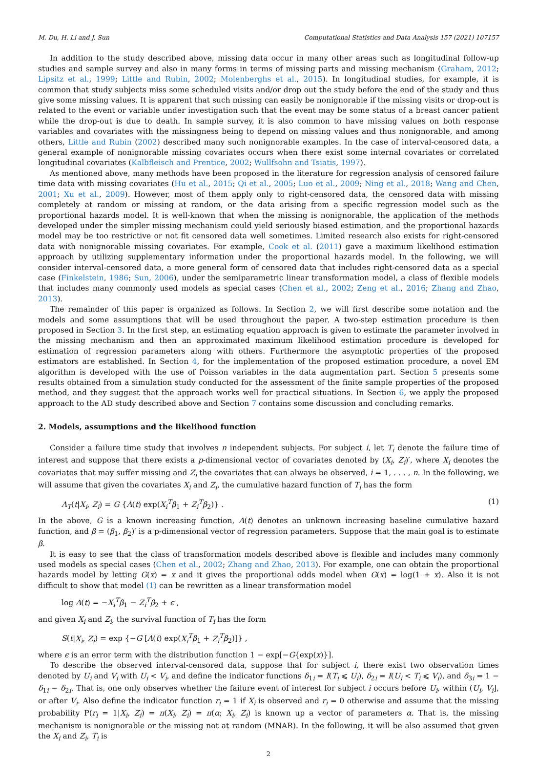M. Du, H. Li and J. Sun Computational Statistics and Data Analysis 157 (2021) 107157
In addition to the study described above, missing data occur in many other areas such as longitudinal follow-up studies and sample survey and also in many forms in terms of missing parts and missing mechanism (Graham, 2012; Lipsitz et al., 1999; Little and Rubin, 2002; Molenberghs et al., 2015). In longitudinal studies, for example, it is common that study subjects miss some scheduled visits and/or drop out the study before the end of the study and thus give some missing values. It is apparent that such missing can easily be nonignorable if the missing visits or drop-out is related to the event or variable under investigation such that the event may be some status of a breast cancer patient while the drop-out is due to death. In sample survey, it is also common to have missing values on both response variables and covariates with the missingness being to depend on missing values and thus nonignorable, and among others, Little and Rubin (2002) described many such nonignorable examples. In the case of interval-censored data, a general example of nonignorable missing covariates occurs when there exist some internal covariates or correlated longitudinal covariates (Kalbfleisch and Prentice, 2002; Wullfsohn and Tsiatis, 1997).
As mentioned above, many methods have been proposed in the literature for regression analysis of censored failure time data with missing covariates (Hu et al., 2015; Qi et al., 2005; Luo et al., 2009; Ning et al., 2018; Wang and Chen, 2001; Xu et al., 2009). However, most of them apply only to right-censored data, the censored data with missing completely at random or missing at random, or the data arising from a specific regression model such as the proportional hazards model. It is well-known that when the missing is nonignorable, the application of the methods developed under the simpler missing mechanism could yield seriously biased estimation, and the proportional hazards model may be too restrictive or not fit censored data well sometimes. Limited research also exists for right-censored data with nonignorable missing covariates. For example, Cook et al. (2011) gave a maximum likelihood estimation approach by utilizing supplementary information under the proportional hazards model. In the following, we will consider interval-censored data, a more general form of censored data that includes right-censored data as a special case (Finkelstein, 1986; Sun, 2006), under the semiparametric linear transformation model, a class of flexible models that includes many commonly used models as special cases (Chen et al., 2002; Zeng et al., 2016; Zhang and Zhao, 2013).
The remainder of this paper is organized as follows. In Section 2, we will first describe some notation and the models and some assumptions that will be used throughout the paper. A two-step estimation procedure is then proposed in Section 3. In the first step, an estimating equation approach is given to estimate the parameter involved in the missing mechanism and then an approximated maximum likelihood estimation procedure is developed for estimation of regression parameters along with others. Furthermore the asymptotic properties of the proposed estimators are established. In Section 4, for the implementation of the proposed estimation procedure, a novel EM algorithm is developed with the use of Poisson variables in the data augmentation part. Section 5 presents some results obtained from a simulation study conducted for the assessment of the finite sample properties of the proposed method, and they suggest that the approach works well for practical situations. In Section 6, we apply the proposed approach to the AD study described above and Section 7 contains some discussion and concluding remarks.
2. Models, assumptions and the likelihood function
Consider a failure time study that involves n independent subjects. For subject i, let T<sub>i</sub> denote the failure time of interest and suppose that there exists a p-dimensional vector of covariates denoted by (X<sub>i</sub>, Z<sub>i</sub>)′, where X<sub>i</sub> denotes the covariates that may suffer missing and Z<sub>i</sub> the covariates that can always be observed, i = 1, . . . , n. In the following, we will assume that given the covariates X<sub>i</sub> and Z<sub>i</sub>, the cumulative hazard function of T<sub>i</sub> has the form
Λ<sub>T</sub>(t|X<sub>i</sub>, Z<sub>i</sub>) = G {Λ(t) exp(X<sub>i</sub><sup>T</sup>β<sub>1</sub> + Z<sub>i</sub><sup>T</sup>β<sub>2</sub>)} . (1)
In the above, G is a known increasing function, Λ(t) denotes an unknown increasing baseline cumulative hazard function, and β = (β<sub>1</sub>, β<sub>2</sub>)′ is a p-dimensional vector of regression parameters. Suppose that the main goal is to estimate β.
It is easy to see that the class of transformation models described above is flexible and includes many commonly used models as special cases (Chen et al., 2002; Zhang and Zhao, 2013). For example, one can obtain the proportional hazards model by letting G(x) = x and it gives the proportional odds model when G(x) = log(1 + x). Also it is not difficult to show that model (1) can be rewritten as a linear transformation model
log Λ(t) = −X<sub>i</sub><sup>T</sup>β<sub>1</sub> − Z<sub>i</sub><sup>T</sup>β<sub>2</sub> + ϵ ,
and given X<sub>i</sub> and Z<sub>i</sub>, the survival function of T<sub>i</sub> has the form
S(t|X<sub>i</sub>, Z<sub>i</sub>) = exp {−G [Λ(t) exp(X<sub>i</sub><sup>T</sup>β<sub>1</sub> + Z<sub>i</sub><sup>T</sup>β<sub>2</sub>)]} ,
where ϵ is an error term with the distribution function 1 − exp[−G{exp(x)}].
To describe the observed interval-censored data, suppose that for subject i, there exist two observation times denoted by U<sub>i</sub> and V<sub>i</sub> with U<sub>i</sub> < V<sub>i</sub>, and define the indicator functions δ<sub>1i</sub> = I(T<sub>i</sub> ⩽ U<sub>i</sub>), δ<sub>2i</sub> = I(U<sub>i</sub> < T<sub>i</sub> ⩽ V<sub>i</sub>), and δ<sub>3i</sub> = 1 − δ<sub>1i</sub> − δ<sub>2i</sub>. That is, one only observes whether the failure event of interest for subject i occurs before U<sub>i</sub>, within (U<sub>i</sub>, V<sub>i</sub>], or after V<sub>i</sub>. Also define the indicator function r<sub>i</sub> = 1 if X<sub>i</sub> is observed and r<sub>i</sub> = 0 otherwise and assume that the missing probability P(r<sub>i</sub> = 1|X<sub>i</sub>, Z<sub>i</sub>) = π(X<sub>i</sub>, Z<sub>i</sub>) = π(α; X<sub>i</sub>, Z<sub>i</sub>) is known up a vector of parameters α. That is, the missing mechanism is nonignorable or the missing not at random (MNAR). In the following, it will be also assumed that given the X<sub>i</sub> and Z<sub>i</sub>, T<sub>i</sub> is
2